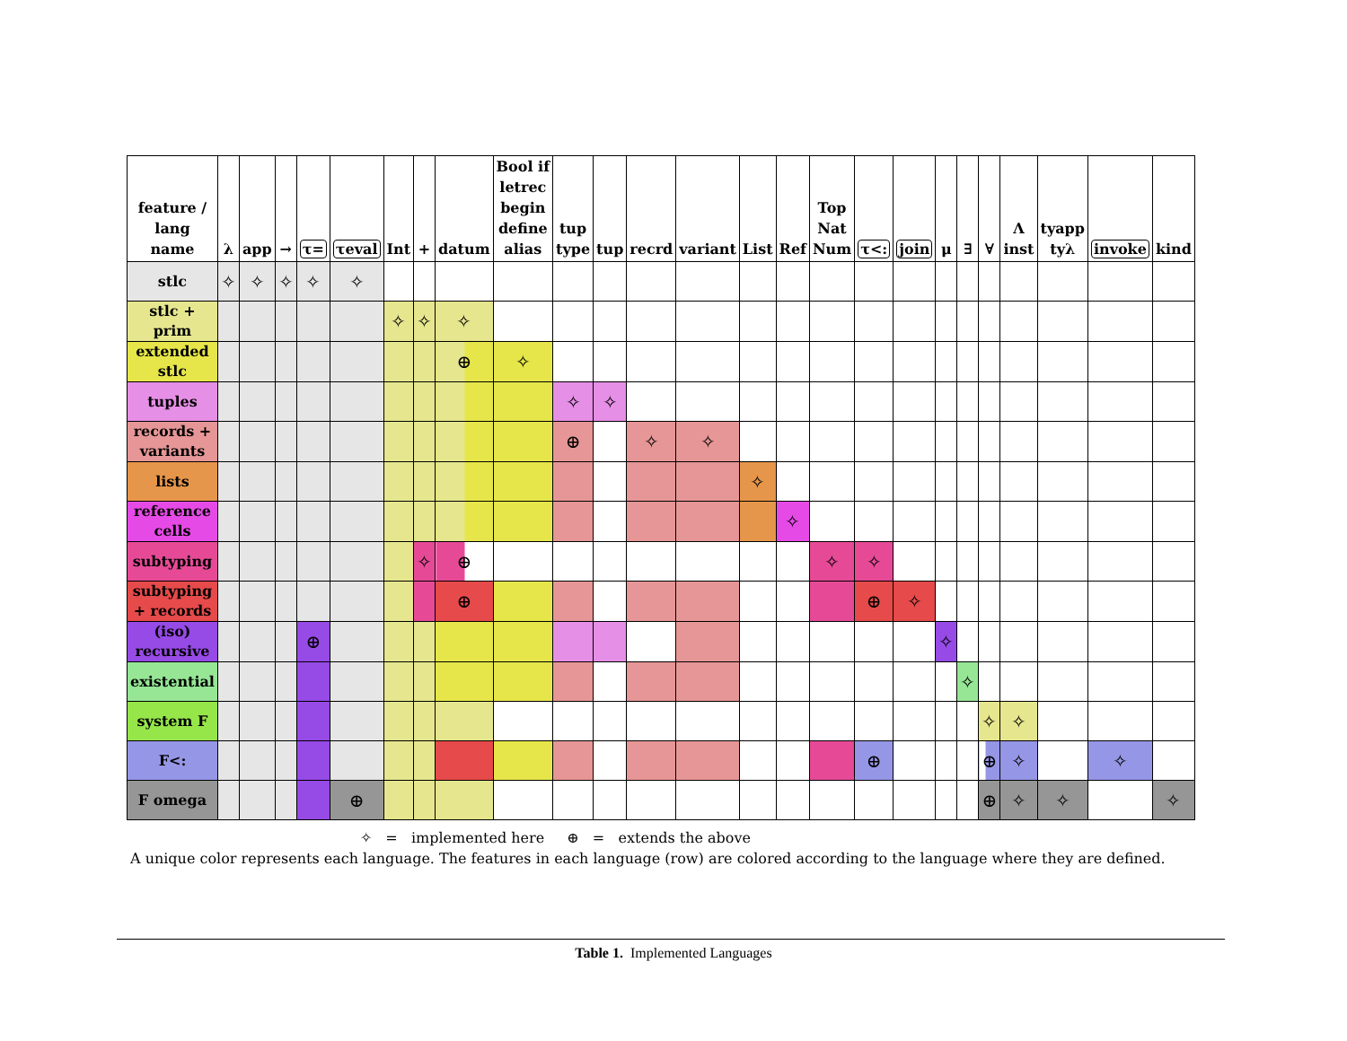| feature / lang name | λ | app | → | τ= | τeval | Int | + | datum | Bool if letrec begin define alias | tup type | tup | recrd | variant | List | Ref | Top Nat Num | τ<: | join | μ | ∃ | ∀ | Λ inst | tyapp tyλ | invoke | kind |
| --- | --- | --- | --- | --- | --- | --- | --- | --- | --- | --- | --- | --- | --- | --- | --- | --- | --- | --- | --- | --- | --- | --- | --- | --- | --- |
| stlc | ✧ | ✧ | ✧ | ✧ | ✧ | | | | | | | | | | | | | | | | | | | | |
| stlc + prim | | | | | | ✧ | ✧ | ✧ | | | | | | | | | | | | | | | | | |
| extended stlc | | | | | | | | ⊕ | ✧ | | | | | | | | | | | | | | | | |
| tuples | | | | | | | | | | ✧ | ✧ | | | | | | | | | | | | | | |
| records + variants | | | | | | | | | | ⊕ | | ✧ | ✧ | | | | | | | | | | | | |
| lists | | | | | | | | | | | | | | ✧ | | | | | | | | | | | |
| reference cells | | | | | | | | | | | | | | | ✧ | | | | | | | | | | |
| subtyping | | | | | | | ✧ | ⊕ | | | | | | | | ✧ | ✧ | | | | | | | | |
| subtyping + records | | | | | | | | ⊕ | | | | | | | | | ⊕ | ✧ | | | | | | | |
| (iso) recursive | | | | ⊕ | | | | | | | | | | | | | | | ✧ | | | | | | |
| existential | | | | | | | | | | | | | | | | | | | | ✧ | | | | | |
| system F | | | | | | | | | | | | | | | | | | | | | ✧ | ✧ | | | |
| F<: | | | | | | | | | | | | | | | | | ⊕ | | | | ⊕ | ✧ | | ✧ | |
| F omega | | | | | ⊕ | | | | | | | | | | | | | | | | ⊕ | ✧ | ✧ | | ✧ |
✧ = implemented here ⊕ = extends the above
A unique color represents each language. The features in each language (row) are colored according to the language where they are defined.
Table 1. Implemented Languages